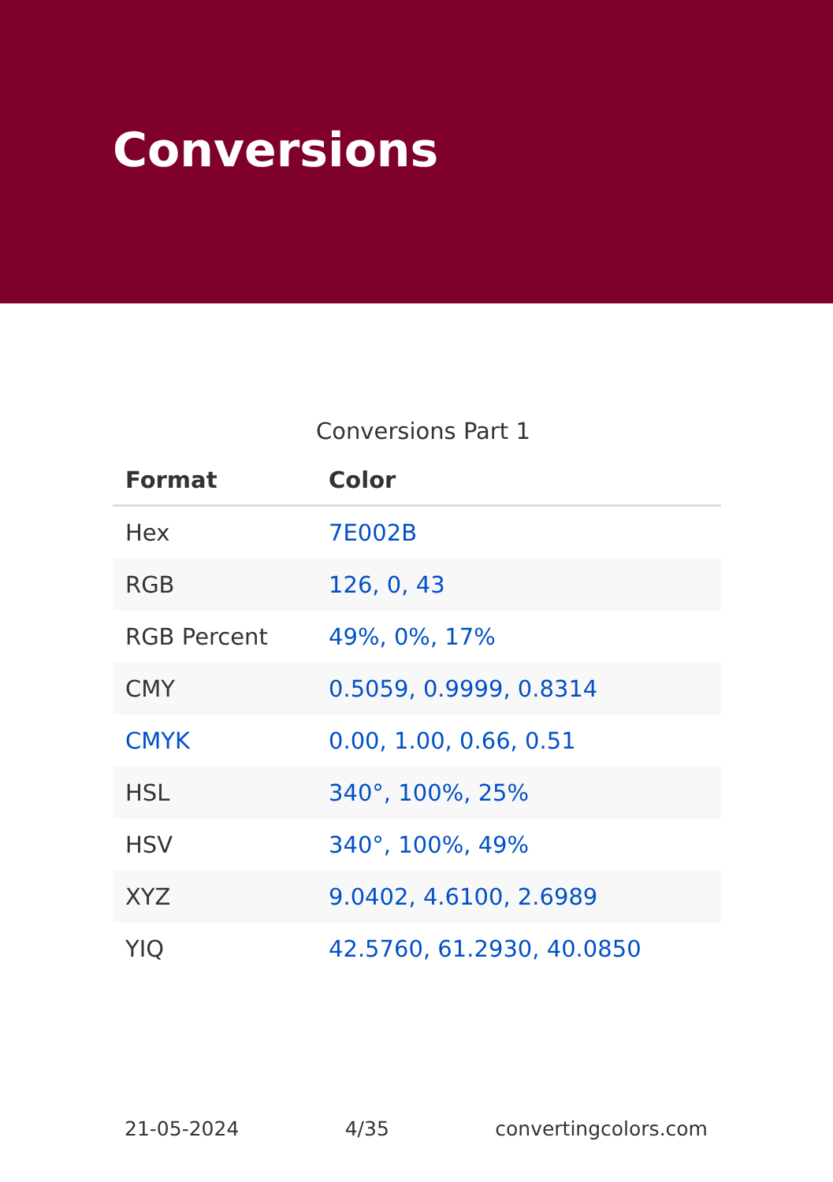Conversions
Conversions Part 1
| Format | Color |
| --- | --- |
| Hex | 7E002B |
| RGB | 126, 0, 43 |
| RGB Percent | 49%, 0%, 17% |
| CMY | 0.5059, 0.9999, 0.8314 |
| CMYK | 0.00, 1.00, 0.66, 0.51 |
| HSL | 340°, 100%, 25% |
| HSV | 340°, 100%, 49% |
| XYZ | 9.0402, 4.6100, 2.6989 |
| YIQ | 42.5760, 61.2930, 40.0850 |
21-05-2024 4/35 convertingcolors.com